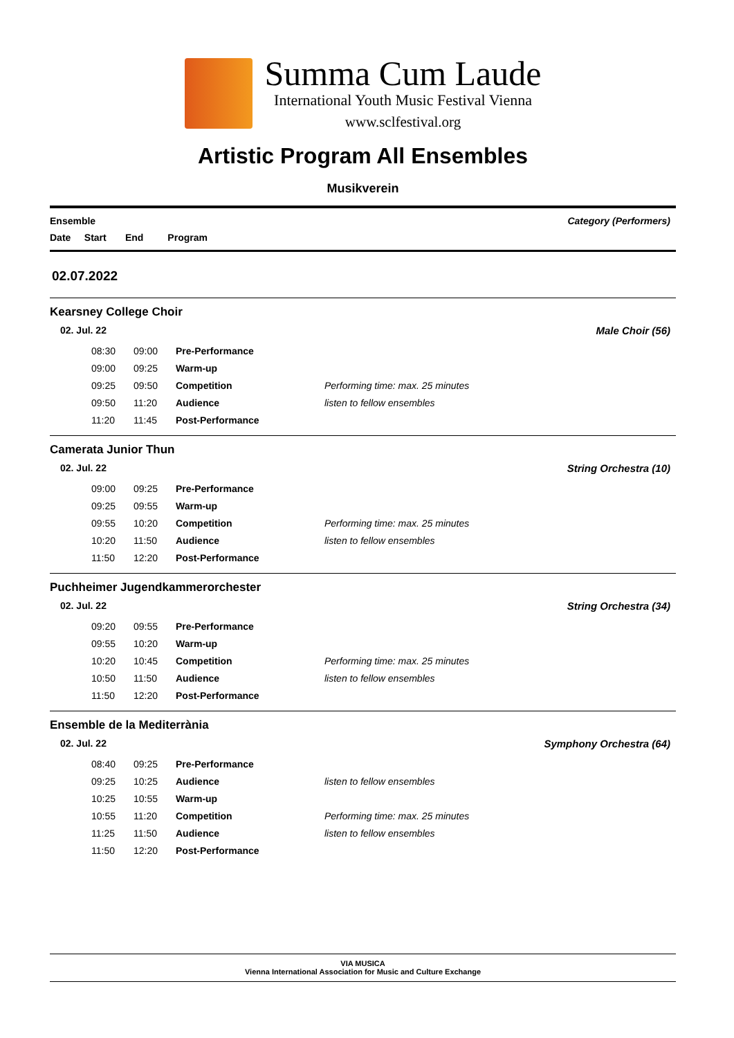Summa Cum Laude
International Youth Music Festival Vienna
www.sclfestival.org
Artistic Program All Ensembles
Musikverein
Ensemble Category (Performers)
Date Start End Program
02.07.2022
Kearsney College Choir
02. Jul. 22 Male Choir (56)
| 08:30 | 09:00 | Pre-Performance | |
| 09:00 | 09:25 | Warm-up | |
| 09:25 | 09:50 | Competition | Performing time: max. 25 minutes |
| 09:50 | 11:20 | Audience | listen to fellow ensembles |
| 11:20 | 11:45 | Post-Performance | |
Camerata Junior Thun
02. Jul. 22 String Orchestra (10)
| 09:00 | 09:25 | Pre-Performance | |
| 09:25 | 09:55 | Warm-up | |
| 09:55 | 10:20 | Competition | Performing time: max. 25 minutes |
| 10:20 | 11:50 | Audience | listen to fellow ensembles |
| 11:50 | 12:20 | Post-Performance | |
Puchheimer Jugendkammerorchester
02. Jul. 22 String Orchestra (34)
| 09:20 | 09:55 | Pre-Performance | |
| 09:55 | 10:20 | Warm-up | |
| 10:20 | 10:45 | Competition | Performing time: max. 25 minutes |
| 10:50 | 11:50 | Audience | listen to fellow ensembles |
| 11:50 | 12:20 | Post-Performance | |
Ensemble de la Mediterrània
02. Jul. 22 Symphony Orchestra (64)
| 08:40 | 09:25 | Pre-Performance | |
| 09:25 | 10:25 | Audience | listen to fellow ensembles |
| 10:25 | 10:55 | Warm-up | |
| 10:55 | 11:20 | Competition | Performing time: max. 25 minutes |
| 11:25 | 11:50 | Audience | listen to fellow ensembles |
| 11:50 | 12:20 | Post-Performance | |
VIA MUSICA
Vienna International Association for Music and Culture Exchange